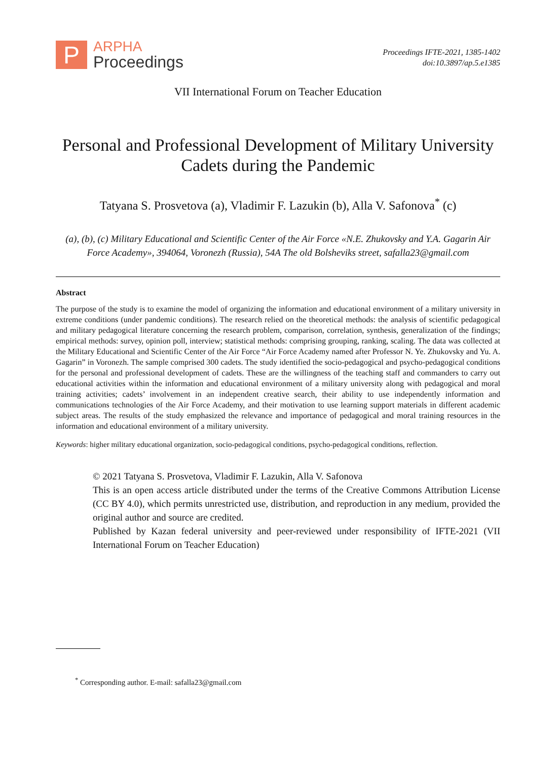P
ARPHA
Proceedings
Proceedings IFTE-2021, 1385-1402
doi:10.3897/ap.5.e1385
VII International Forum on Teacher Education
Personal and Professional Development of Military University Cadets during the Pandemic
Tatyana S. Prosvetova (a), Vladimir F. Lazukin (b), Alla V. Safonova<sup>*</sup> (c)
(a), (b), (c) Military Educational and Scientific Center of the Air Force «N.E. Zhukovsky and Y.A. Gagarin Air Force Academy», 394064, Voronezh (Russia), 54A The old Bolsheviks street, safalla23@gmail.com
Abstract
The purpose of the study is to examine the model of organizing the information and educational environment of a military university in extreme conditions (under pandemic conditions). The research relied on the theoretical methods: the analysis of scientific pedagogical and military pedagogical literature concerning the research problem, comparison, correlation, synthesis, generalization of the findings; empirical methods: survey, opinion poll, interview; statistical methods: comprising grouping, ranking, scaling. The data was collected at the Military Educational and Scientific Center of the Air Force “Air Force Academy named after Professor N. Ye. Zhukovsky and Yu. A. Gagarin” in Voronezh. The sample comprised 300 cadets. The study identified the socio-pedagogical and psycho-pedagogical conditions for the personal and professional development of cadets. These are the willingness of the teaching staff and commanders to carry out educational activities within the information and educational environment of a military university along with pedagogical and moral training activities; cadets’ involvement in an independent creative search, their ability to use independently information and communications technologies of the Air Force Academy, and their motivation to use learning support materials in different academic subject areas. The results of the study emphasized the relevance and importance of pedagogical and moral training resources in the information and educational environment of a military university.
Keywords: higher military educational organization, socio-pedagogical conditions, psycho-pedagogical conditions, reflection.
© 2021 Tatyana S. Prosvetova, Vladimir F. Lazukin, Alla V. Safonova
This is an open access article distributed under the terms of the Creative Commons Attribution License (CC BY 4.0), which permits unrestricted use, distribution, and reproduction in any medium, provided the original author and source are credited.
Published by Kazan federal university and peer-reviewed under responsibility of IFTE-2021 (VII International Forum on Teacher Education)
<sup>*</sup> Corresponding author. E-mail: safalla23@gmail.com